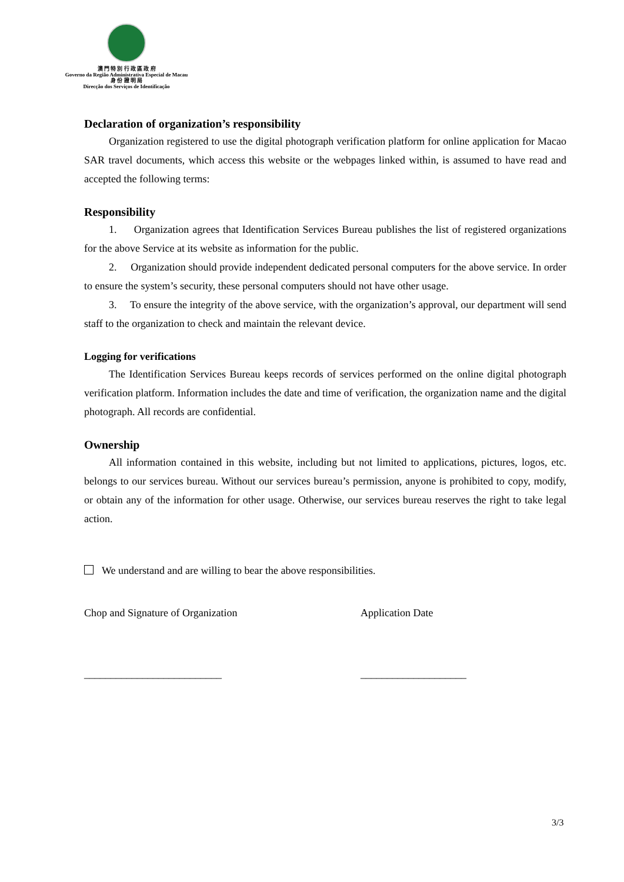澳 門 特 別 行 政 區 政 府
Governo da Região Administrativa Especial de Macau
身 份 證 明 局
Direcção dos Serviços de Identificação
Declaration of organization’s responsibility
Organization registered to use the digital photograph verification platform for online application for Macao SAR travel documents, which access this website or the webpages linked within, is assumed to have read and accepted the following terms:
Responsibility
1. Organization agrees that Identification Services Bureau publishes the list of registered organizations for the above Service at its website as information for the public.
2. Organization should provide independent dedicated personal computers for the above service. In order to ensure the system’s security, these personal computers should not have other usage.
3. To ensure the integrity of the above service, with the organization’s approval, our department will send staff to the organization to check and maintain the relevant device.
Logging for verifications
The Identification Services Bureau keeps records of services performed on the online digital photograph verification platform. Information includes the date and time of verification, the organization name and the digital photograph. All records are confidential.
Ownership
All information contained in this website, including but not limited to applications, pictures, logos, etc. belongs to our services bureau. Without our services bureau’s permission, anyone is prohibited to copy, modify, or obtain any of the information for other usage. Otherwise, our services bureau reserves the right to take legal action.
We understand and are willing to bear the above responsibilities.
Chop and Signature of Organization Application Date
__________________________ ____________________
3/3